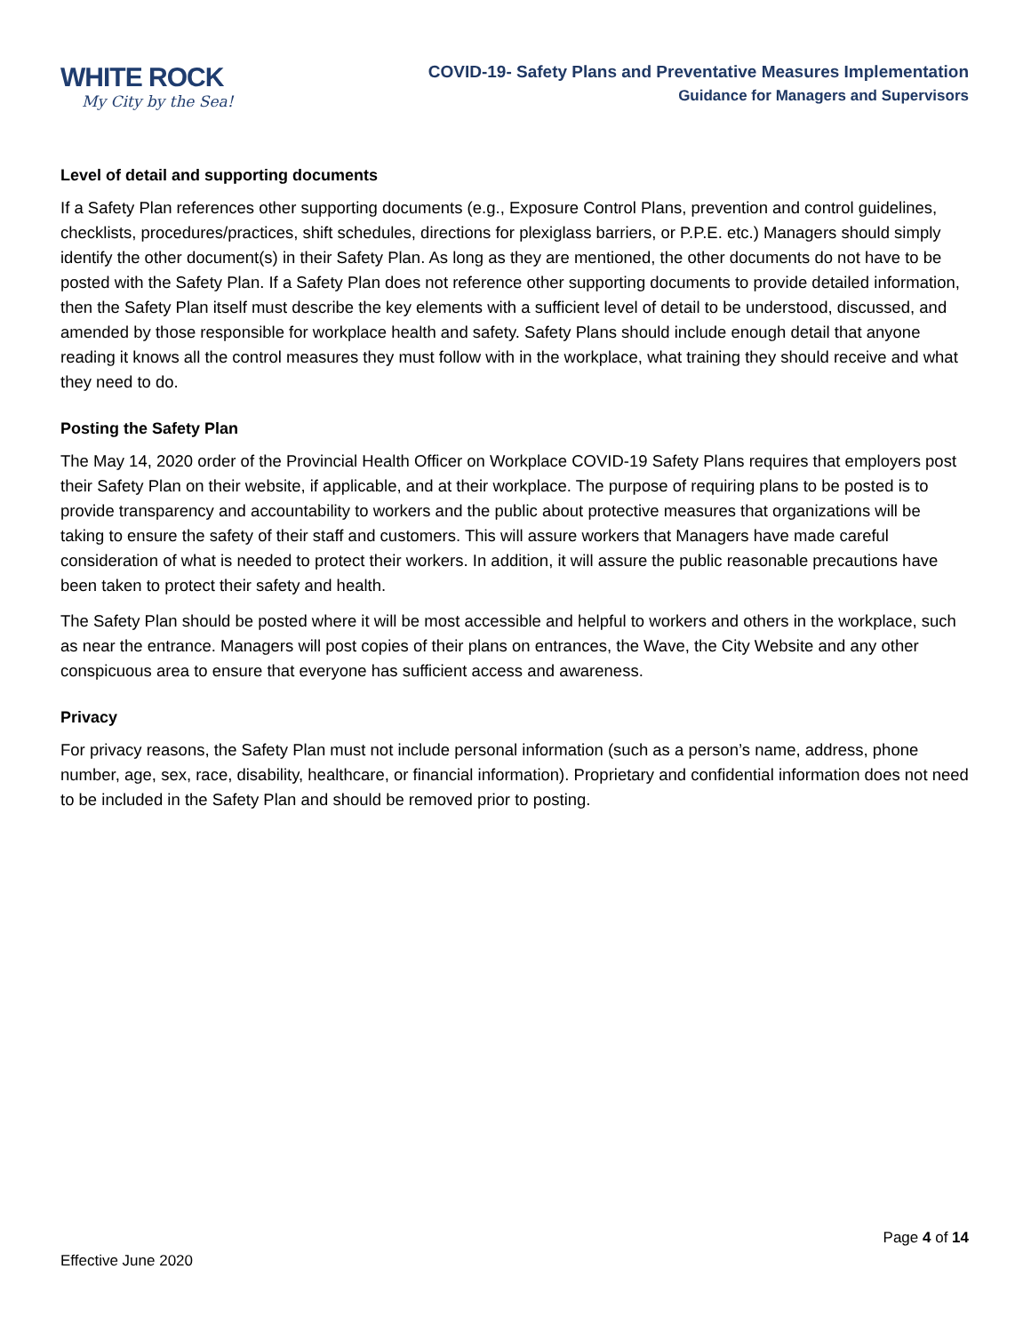WHITE ROCK
My City by the Sea!
COVID-19- Safety Plans and Preventative Measures Implementation
Guidance for Managers and Supervisors
Level of detail and supporting documents
If a Safety Plan references other supporting documents (e.g., Exposure Control Plans, prevention and control guidelines, checklists, procedures/practices, shift schedules, directions for plexiglass barriers, or P.P.E. etc.) Managers should simply identify the other document(s) in their Safety Plan. As long as they are mentioned, the other documents do not have to be posted with the Safety Plan. If a Safety Plan does not reference other supporting documents to provide detailed information, then the Safety Plan itself must describe the key elements with a sufficient level of detail to be understood, discussed, and amended by those responsible for workplace health and safety. Safety Plans should include enough detail that anyone reading it knows all the control measures they must follow with in the workplace, what training they should receive and what they need to do.
Posting the Safety Plan
The May 14, 2020 order of the Provincial Health Officer on Workplace COVID-19 Safety Plans requires that employers post their Safety Plan on their website, if applicable, and at their workplace. The purpose of requiring plans to be posted is to provide transparency and accountability to workers and the public about protective measures that organizations will be taking to ensure the safety of their staff and customers. This will assure workers that Managers have made careful consideration of what is needed to protect their workers. In addition, it will assure the public reasonable precautions have been taken to protect their safety and health.
The Safety Plan should be posted where it will be most accessible and helpful to workers and others in the workplace, such as near the entrance. Managers will post copies of their plans on entrances, the Wave, the City Website and any other conspicuous area to ensure that everyone has sufficient access and awareness.
Privacy
For privacy reasons, the Safety Plan must not include personal information (such as a person’s name, address, phone number, age, sex, race, disability, healthcare, or financial information). Proprietary and confidential information does not need to be included in the Safety Plan and should be removed prior to posting.
Page 4 of 14
Effective June 2020